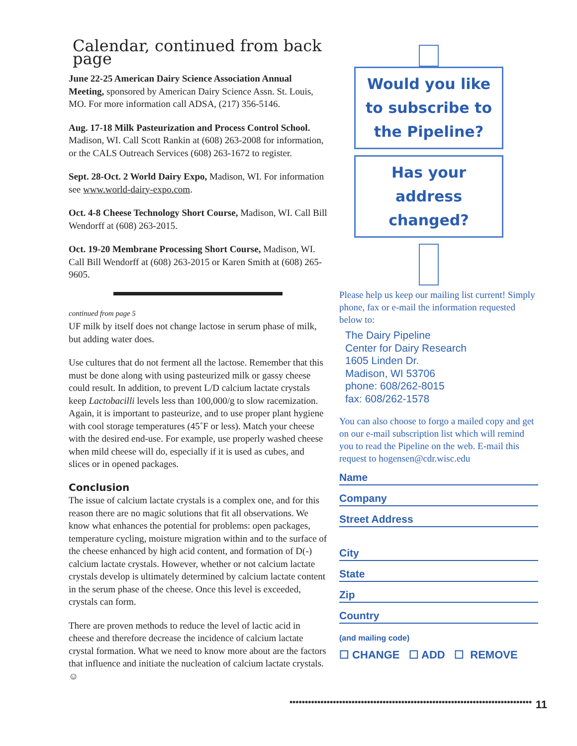Calendar, continued from back page
June 22-25 American Dairy Science Association Annual Meeting, sponsored by American Dairy Science Assn. St. Louis, MO. For more information call ADSA, (217) 356-5146.
Aug. 17-18 Milk Pasteurization and Process Control School. Madison, WI. Call Scott Rankin at (608) 263-2008 for information, or the CALS Outreach Services (608) 263-1672 to register.
Sept. 28-Oct. 2 World Dairy Expo, Madison, WI. For information see www.world-dairy-expo.com.
Oct. 4-8 Cheese Technology Short Course, Madison, WI. Call Bill Wendorff at (608) 263-2015.
Oct. 19-20 Membrane Processing Short Course, Madison, WI. Call Bill Wendorff at (608) 263-2015 or Karen Smith at (608) 265-9605.
continued from page 5
UF milk by itself does not change lactose in serum phase of milk, but adding water does.
Use cultures that do not ferment all the lactose. Remember that this must be done along with using pasteurized milk or gassy cheese could result. In addition, to prevent L/D calcium lactate crystals keep Lactobacilli levels less than 100,000/g to slow racemization. Again, it is important to pasteurize, and to use proper plant hygiene with cool storage temperatures (45˚F or less). Match your cheese with the desired end-use. For example, use properly washed cheese when mild cheese will do, especially if it is used as cubes, and slices or in opened packages.
Conclusion
The issue of calcium lactate crystals is a complex one, and for this reason there are no magic solutions that fit all observations. We know what enhances the potential for problems: open packages, temperature cycling, moisture migration within and to the surface of the cheese enhanced by high acid content, and formation of D(-) calcium lactate crystals. However, whether or not calcium lactate crystals develop is ultimately determined by calcium lactate content in the serum phase of the cheese. Once this level is exceeded, crystals can form.
There are proven methods to reduce the level of lactic acid in cheese and therefore decrease the incidence of calcium lactate crystal formation. What we need to know more about are the factors that influence and initiate the nucleation of calcium lactate crystals. ☺
Would you like to subscribe to the Pipeline?
Has your address changed?
Please help us keep our mailing list current! Simply phone, fax or e-mail the information requested below to:
The Dairy Pipeline
Center for Dairy Research
1605 Linden Dr.
Madison, WI 53706
phone: 608/262-8015
fax: 608/262-1578
You can also choose to forgo a mailed copy and get on our e-mail subscription list which will remind you to read the Pipeline on the web. E-mail this request to hogensen@cdr.wisc.edu
Name
Company
Street Address
City
State
Zip
Country
(and mailing code)
☐ CHANGE ☐ ADD ☐ REMOVE
●●●●●●●●●●●●●●●●●●●●●●●●●●●●●●●●●●●●●●●●●●●●●●●●●●●●●●●●●●●●●●●●●●●●●●●●●●●●●● 11